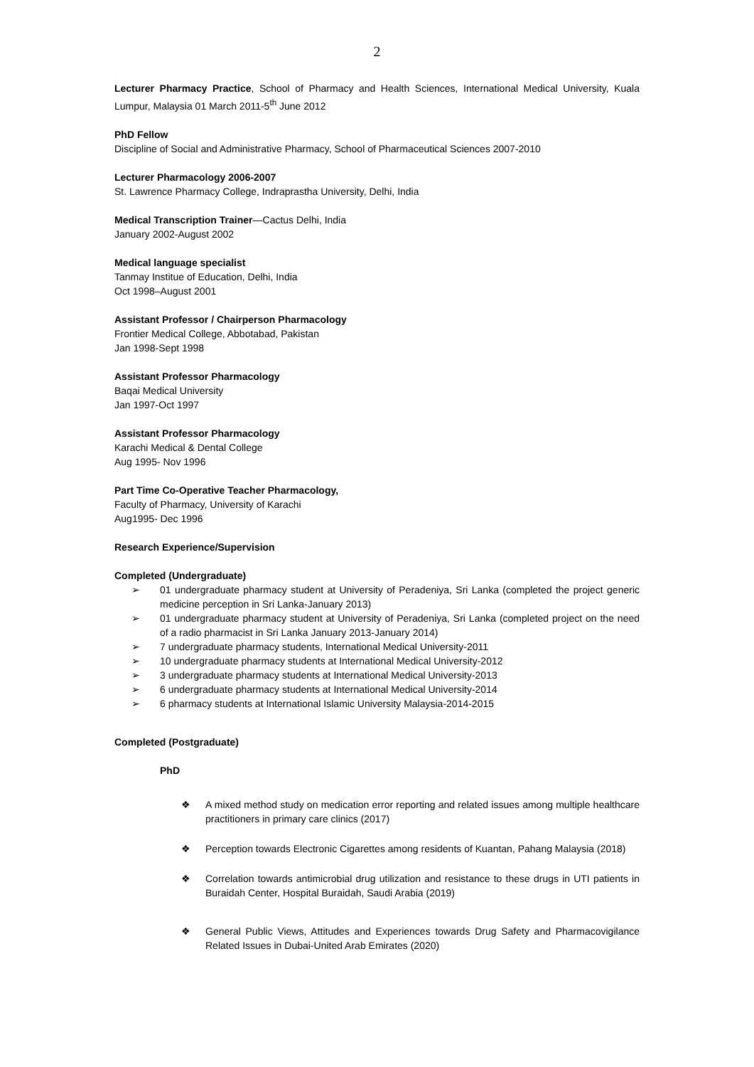2
Lecturer Pharmacy Practice, School of Pharmacy and Health Sciences, International Medical University, Kuala Lumpur, Malaysia 01 March 2011-5<sup>th</sup> June 2012
PhD Fellow
Discipline of Social and Administrative Pharmacy, School of Pharmaceutical Sciences 2007-2010
Lecturer Pharmacology 2006-2007
St. Lawrence Pharmacy College, Indraprastha University, Delhi, India
Medical Transcription Trainer—Cactus Delhi, India
January 2002-August 2002
Medical language specialist
Tanmay Institue of Education, Delhi, India
Oct 1998–August 2001
Assistant Professor / Chairperson Pharmacology
Frontier Medical College, Abbotabad, Pakistan
Jan 1998-Sept 1998
Assistant Professor Pharmacology
Baqai Medical University
Jan 1997-Oct 1997
Assistant Professor Pharmacology
Karachi Medical & Dental College
Aug 1995- Nov 1996
Part Time Co-Operative Teacher Pharmacology,
Faculty of Pharmacy, University of Karachi
Aug1995- Dec 1996
Research Experience/Supervision
Completed (Undergraduate)
➢ 01 undergraduate pharmacy student at University of Peradeniya, Sri Lanka (completed the project generic medicine perception in Sri Lanka-January 2013)
➢ 01 undergraduate pharmacy student at University of Peradeniya, Sri Lanka (completed project on the need of a radio pharmacist in Sri Lanka January 2013-January 2014)
➢ 7 undergraduate pharmacy students, International Medical University-2011
➢ 10 undergraduate pharmacy students at International Medical University-2012
➢ 3 undergraduate pharmacy students at International Medical University-2013
➢ 6 undergraduate pharmacy students at International Medical University-2014
➢ 6 pharmacy students at International Islamic University Malaysia-2014-2015
Completed (Postgraduate)
PhD
❖ A mixed method study on medication error reporting and related issues among multiple healthcare practitioners in primary care clinics (2017)
❖ Perception towards Electronic Cigarettes among residents of Kuantan, Pahang Malaysia (2018)
❖ Correlation towards antimicrobial drug utilization and resistance to these drugs in UTI patients in Buraidah Center, Hospital Buraidah, Saudi Arabia (2019)
❖ General Public Views, Attitudes and Experiences towards Drug Safety and Pharmacovigilance Related Issues in Dubai-United Arab Emirates (2020)